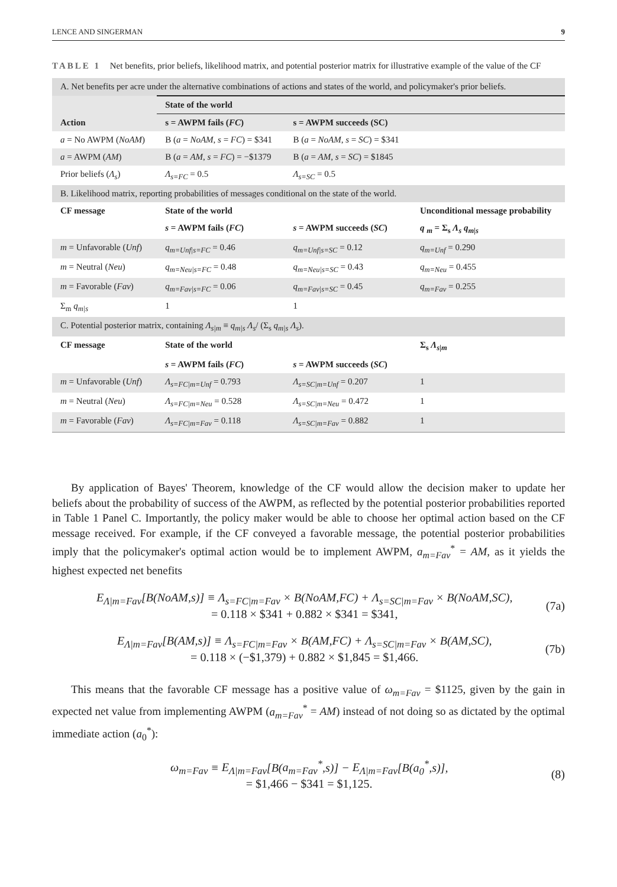LENCE AND SINGERMAN 9
TABLE 1 Net benefits, prior beliefs, likelihood matrix, and potential posterior matrix for illustrative example of the value of the CF
| A. Net benefits per acre under the alternative combinations of actions and states of the world, and policymaker's prior beliefs. | | | |
| | State of the world | | |
| Action | s = AWPM fails ( FC ) | s = AWPM succeeds (SC) | |
| a = No AWPM ( NoAM ) | B ( a = NoAM , s = FC ) = $341 | B ( a = NoAM , s = SC ) = $341 | |
| a = AWPM ( AM ) | B ( a = AM , s = FC ) = −$1379 | B ( a = AM , s = SC ) = $1845 | |
| Prior beliefs ( Λ<sub>s</sub> ) | Λ<sub>s=FC</sub> = 0.5 | Λ<sub>s=SC</sub> = 0.5 | |
| B. Likelihood matrix, reporting probabilities of messages conditional on the state of the world. | | | |
| CF message | State of the world | | Unconditional message probability |
| | s = AWPM fails ( FC ) | s = AWPM succeeds ( SC ) | q <sub>m</sub> = Σ<sub>s</sub> Λ<sub>s</sub> q<sub>m/s</sub> |
| m = Unfavorable ( Unf ) | q<sub>m=Unf/s=FC</sub> = 0.46 | q<sub>m=Unf/s=SC</sub> = 0.12 | q<sub>m=Unf</sub> = 0.290 |
| m = Neutral ( Neu ) | q<sub>m=Neu/s=FC</sub> = 0.48 | q<sub>m=Neu/s=SC</sub> = 0.43 | q<sub>m=Neu</sub> = 0.455 |
| m = Favorable ( Fav ) | q<sub>m=Fav/s=FC</sub> = 0.06 | q<sub>m=Fav/s=SC</sub> = 0.45 | q<sub>m=Fav</sub> = 0.255 |
| Σ<sub>m</sub> q<sub>m/s</sub> | 1 | 1 | |
| C. Potential posterior matrix, containing Λ<sub>s/m</sub> ≡ q<sub>m/s</sub> Λ<sub>s</sub> / (Σ<sub>s</sub> q<sub>m/s</sub> Λ<sub>s</sub> ). | | | |
| CF message | State of the world | | Σ<sub>s</sub> Λ<sub>s/m</sub> |
| | s = AWPM fails ( FC ) | s = AWPM succeeds ( SC ) | |
| m = Unfavorable ( Unf ) | Λ<sub>s=FC/m=Unf</sub> = 0.793 | Λ<sub>s=SC/m=Unf</sub> = 0.207 | 1 |
| m = Neutral ( Neu ) | Λ<sub>s=FC/m=Neu</sub> = 0.528 | Λ<sub>s=SC/m=Neu</sub> = 0.472 | 1 |
| m = Favorable ( Fav ) | Λ<sub>s=FC/m=Fav</sub> = 0.118 | Λ<sub>s=SC/m=Fav</sub> = 0.882 | 1 |
By application of Bayes' Theorem, knowledge of the CF would allow the decision maker to update her beliefs about the probability of success of the AWPM, as reflected by the potential posterior probabilities reported in Table 1 Panel C. Importantly, the policy maker would be able to choose her optimal action based on the CF message received. For example, if the CF conveyed a favorable message, the potential posterior probabilities imply that the policymaker's optimal action would be to implement AWPM, a<sub>m=Fav</sub><sup>*</sup> = AM, as it yields the highest expected net benefits
E<sub>Λ|m=Fav</sub>[B(NoAM,s)] ≡ Λ<sub>s=FC|m=Fav</sub> × B(NoAM,FC) + Λ<sub>s=SC|m=Fav</sub> × B(NoAM,SC),
= 0.118 × $341 + 0.882 × $341 = $341,
(7a)
E<sub>Λ|m=Fav</sub>[B(AM,s)] ≡ Λ<sub>s=FC|m=Fav</sub> × B(AM,FC) + Λ<sub>s=SC|m=Fav</sub> × B(AM,SC),
= 0.118 × (−$1,379) + 0.882 × $1,845 = $1,466.
(7b)
This means that the favorable CF message has a positive value of ω<sub>m=Fav</sub> = $1125, given by the gain in expected net value from implementing AWPM (a<sub>m=Fav</sub><sup>*</sup> = AM) instead of not doing so as dictated by the optimal immediate action (a<sub>0</sub><sup>*</sup>):
ω<sub>m=Fav</sub> ≡ E<sub>Λ|m=Fav</sub>[B(a<sub>m=Fav</sub><sup>*</sup>,s)] − E<sub>Λ|m=Fav</sub>[B(a<sub>0</sub><sup>*</sup>,s)],
= $1,466 − $341 = $1,125.
(8)